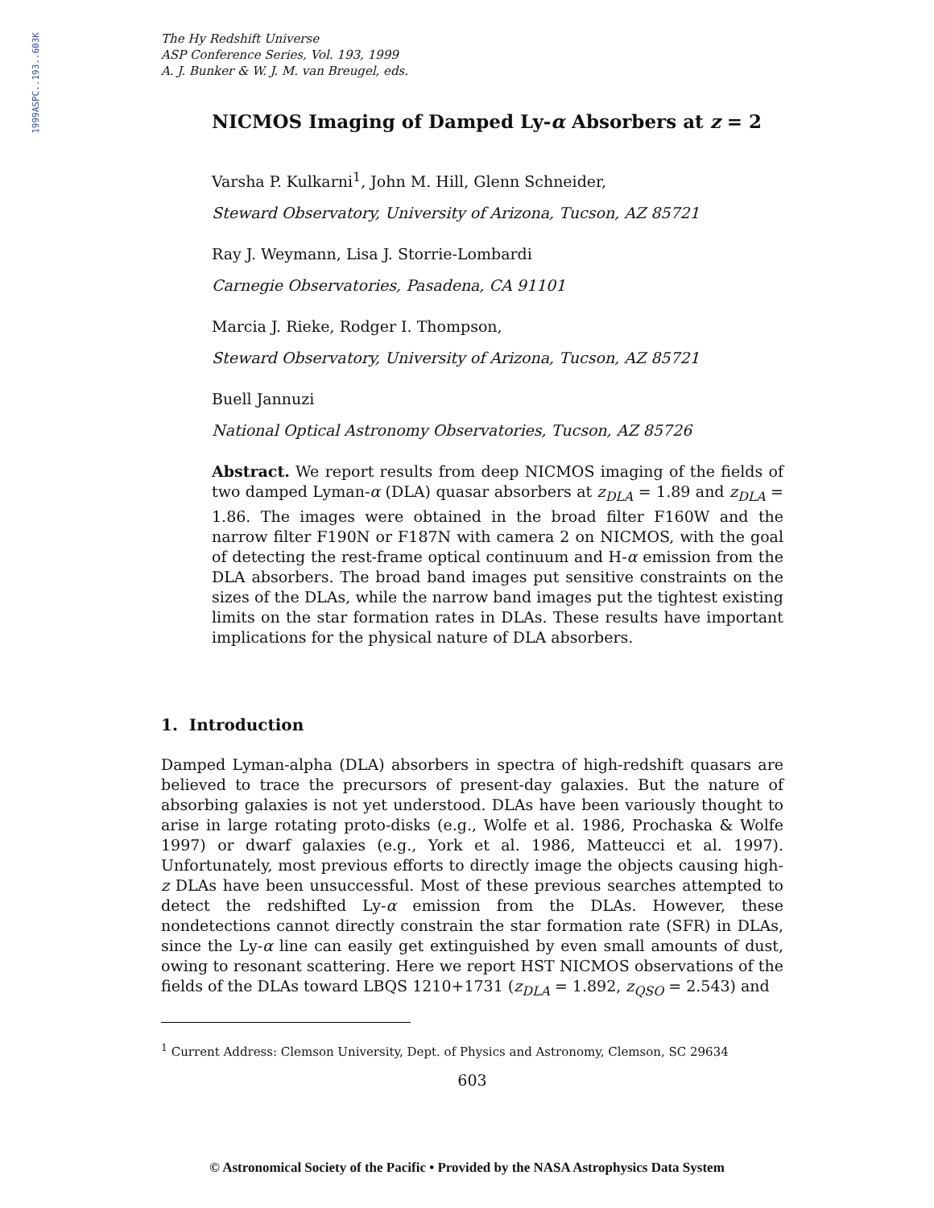1999ASPC..193..603K
The Hy Redshift Universe
ASP Conference Series, Vol. 193, 1999
A. J. Bunker & W. J. M. van Breugel, eds.
NICMOS Imaging of Damped Ly-α Absorbers at z = 2
Varsha P. Kulkarni<sup>1</sup>, John M. Hill, Glenn Schneider,
Steward Observatory, University of Arizona, Tucson, AZ 85721
Ray J. Weymann, Lisa J. Storrie-Lombardi
Carnegie Observatories, Pasadena, CA 91101
Marcia J. Rieke, Rodger I. Thompson,
Steward Observatory, University of Arizona, Tucson, AZ 85721
Buell Jannuzi
National Optical Astronomy Observatories, Tucson, AZ 85726
Abstract. We report results from deep NICMOS imaging of the fields of two damped Lyman-α (DLA) quasar absorbers at z<sub>DLA</sub> = 1.89 and z<sub>DLA</sub> = 1.86. The images were obtained in the broad filter F160W and the narrow filter F190N or F187N with camera 2 on NICMOS, with the goal of detecting the rest-frame optical continuum and H-α emission from the DLA absorbers. The broad band images put sensitive constraints on the sizes of the DLAs, while the narrow band images put the tightest existing limits on the star formation rates in DLAs. These results have important implications for the physical nature of DLA absorbers.
1. Introduction
Damped Lyman-alpha (DLA) absorbers in spectra of high-redshift quasars are believed to trace the precursors of present-day galaxies. But the nature of absorbing galaxies is not yet understood. DLAs have been variously thought to arise in large rotating proto-disks (e.g., Wolfe et al. 1986, Prochaska & Wolfe 1997) or dwarf galaxies (e.g., York et al. 1986, Matteucci et al. 1997). Unfortunately, most previous efforts to directly image the objects causing high-z DLAs have been unsuccessful. Most of these previous searches attempted to detect the redshifted Ly-α emission from the DLAs. However, these nondetections cannot directly constrain the star formation rate (SFR) in DLAs, since the Ly-α line can easily get extinguished by even small amounts of dust, owing to resonant scattering. Here we report HST NICMOS observations of the fields of the DLAs toward LBQS 1210+1731 (z<sub>DLA</sub> = 1.892, z<sub>QSO</sub> = 2.543) and
<sup>1</sup> Current Address: Clemson University, Dept. of Physics and Astronomy, Clemson, SC 29634
603
© Astronomical Society of the Pacific • Provided by the NASA Astrophysics Data System